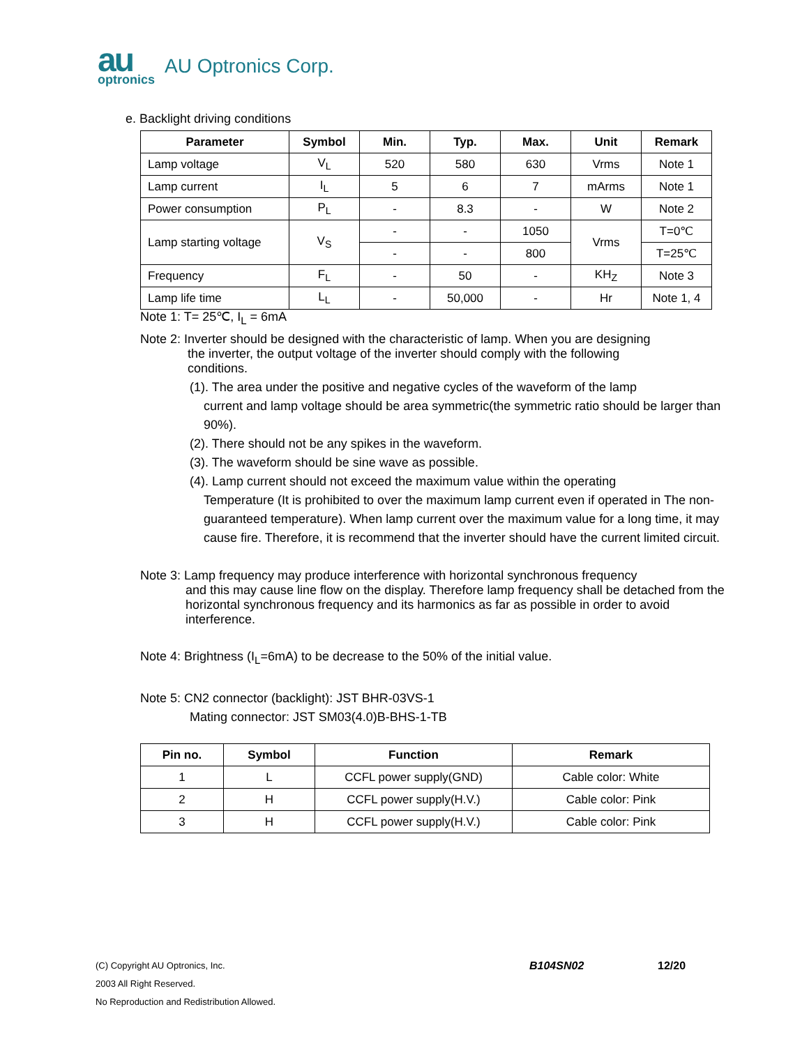au
optronics
AU Optronics Corp.
e. Backlight driving conditions
| Parameter | Symbol | Min. | Typ. | Max. | Unit | Remark |
| --- | --- | --- | --- | --- | --- | --- |
| Lamp voltage | V<sub>L</sub> | 520 | 580 | 630 | Vrms | Note 1 |
| Lamp current | I<sub>L</sub> | 5 | 6 | 7 | mArms | Note 1 |
| Power consumption | P<sub>L</sub> | - | 8.3 | - | W | Note 2 |
| Lamp starting voltage | V<sub>S</sub> | - | - | 1050 | Vrms | T=0℃ |
| | | - | - | 800 | | T=25℃ |
| Frequency | F<sub>L</sub> | - | 50 | - | KH<sub>Z</sub> | Note 3 |
| Lamp life time | L<sub>L</sub> | - | 50,000 | - | Hr | Note 1, 4 |
Note 1: T= 25℃, I<sub>L</sub> = 6mA
Note 2: Inverter should be designed with the characteristic of lamp. When you are designing
the inverter, the output voltage of the inverter should comply with the following
conditions.
(1). The area under the positive and negative cycles of the waveform of the lamp
current and lamp voltage should be area symmetric(the symmetric ratio should be larger than 90%).
(2). There should not be any spikes in the waveform.
(3). The waveform should be sine wave as possible.
(4). Lamp current should not exceed the maximum value within the operating
Temperature (It is prohibited to over the maximum lamp current even if operated in The non-guaranteed temperature). When lamp current over the maximum value for a long time, it may cause fire. Therefore, it is recommend that the inverter should have the current limited circuit.
Note 3: Lamp frequency may produce interference with horizontal synchronous frequency
and this may cause line flow on the display. Therefore lamp frequency shall be detached from the horizontal synchronous frequency and its harmonics as far as possible in order to avoid interference.
Note 4: Brightness (I<sub>L</sub>=6mA) to be decrease to the 50% of the initial value.
Note 5: CN2 connector (backlight): JST BHR-03VS-1
Mating connector: JST SM03(4.0)B-BHS-1-TB
| Pin no. | Symbol | Function | Remark |
| --- | --- | --- | --- |
| 1 | L | CCFL power supply(GND) | Cable color: White |
| 2 | H | CCFL power supply(H.V.) | Cable color: Pink |
| 3 | H | CCFL power supply(H.V.) | Cable color: Pink |
(C) Copyright AU Optronics, Inc. B104SN02 12/20
2003 All Right Reserved.
No Reproduction and Redistribution Allowed.